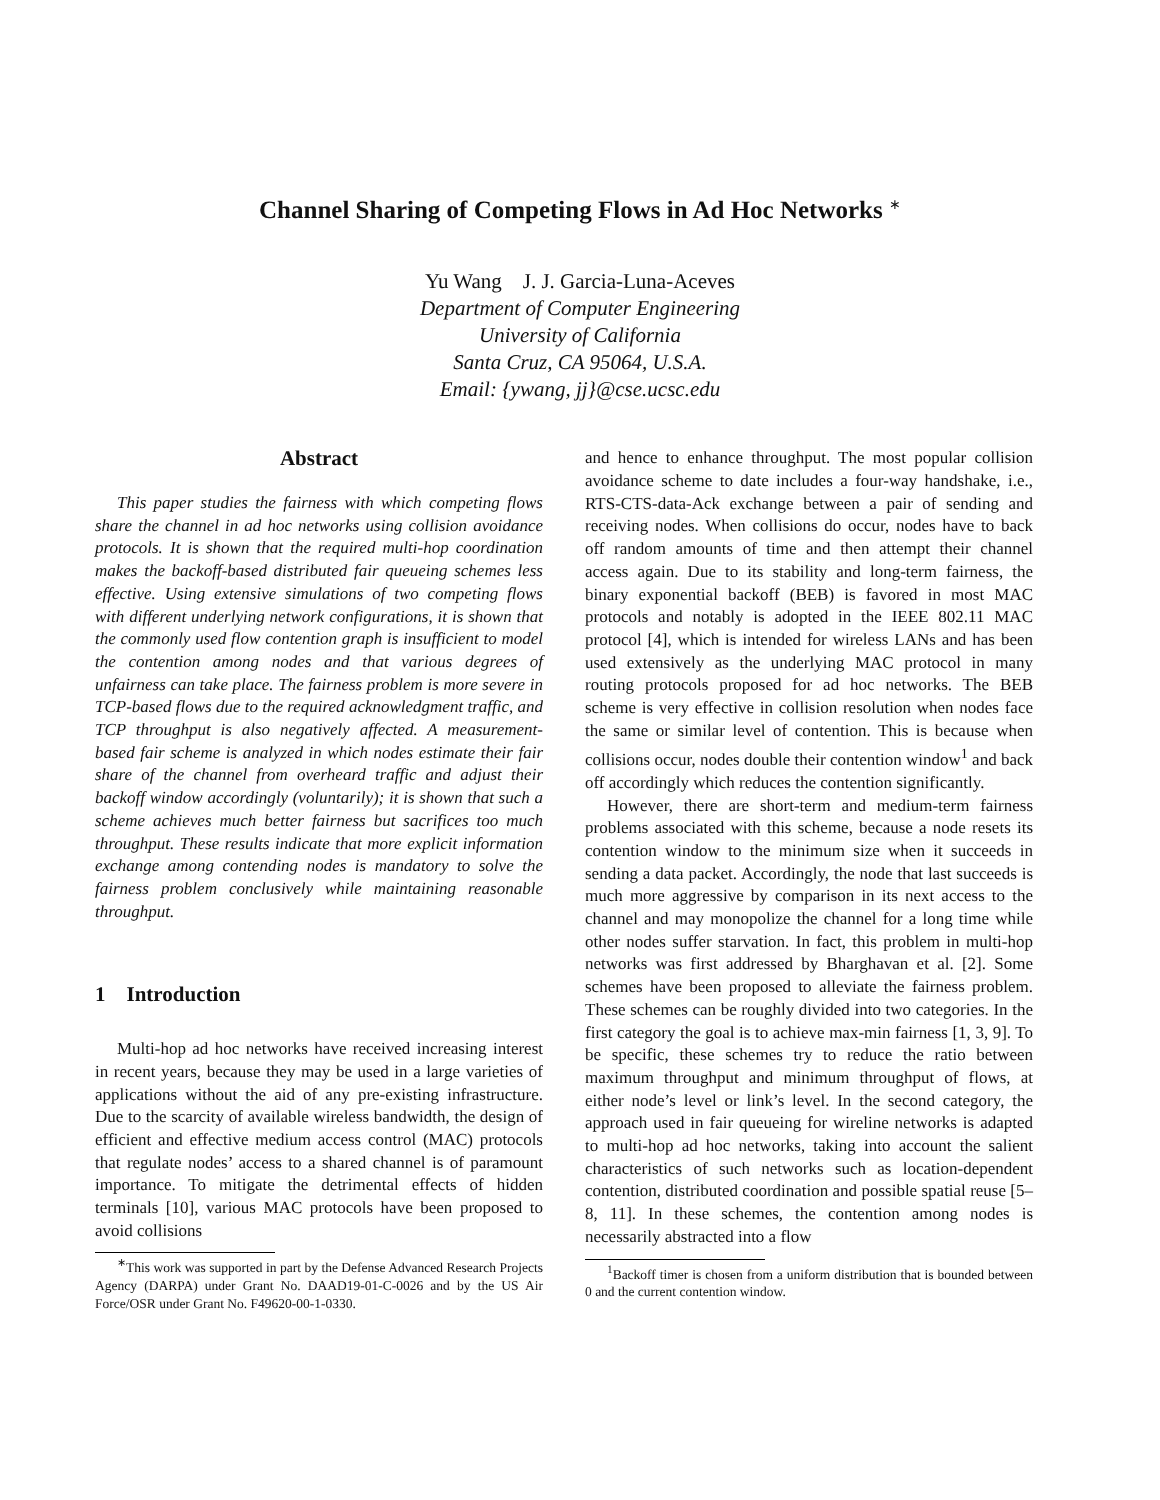Channel Sharing of Competing Flows in Ad Hoc Networks <sup>∗</sup>
Yu Wang J. J. Garcia-Luna-Aceves
Department of Computer Engineering
University of California
Santa Cruz, CA 95064, U.S.A.
Email: {ywang, jj}@cse.ucsc.edu
Abstract
This paper studies the fairness with which competing flows share the channel in ad hoc networks using collision avoidance protocols. It is shown that the required multi-hop coordination makes the backoff-based distributed fair queueing schemes less effective. Using extensive simulations of two competing flows with different underlying network configurations, it is shown that the commonly used flow contention graph is insufficient to model the contention among nodes and that various degrees of unfairness can take place. The fairness problem is more severe in TCP-based flows due to the required acknowledgment traffic, and TCP throughput is also negatively affected. A measurement-based fair scheme is analyzed in which nodes estimate their fair share of the channel from overheard traffic and adjust their backoff window accordingly (voluntarily); it is shown that such a scheme achieves much better fairness but sacrifices too much throughput. These results indicate that more explicit information exchange among contending nodes is mandatory to solve the fairness problem conclusively while maintaining reasonable throughput.
1 Introduction
Multi-hop ad hoc networks have received increasing interest in recent years, because they may be used in a large varieties of applications without the aid of any pre-existing infrastructure. Due to the scarcity of available wireless bandwidth, the design of efficient and effective medium access control (MAC) protocols that regulate nodes’ access to a shared channel is of paramount importance. To mitigate the detrimental effects of hidden terminals [10], various MAC protocols have been proposed to avoid collisions
<sup>∗</sup>This work was supported in part by the Defense Advanced Research Projects Agency (DARPA) under Grant No. DAAD19-01-C-0026 and by the US Air Force/OSR under Grant No. F49620-00-1-0330.
and hence to enhance throughput. The most popular collision avoidance scheme to date includes a four-way handshake, i.e., RTS-CTS-data-Ack exchange between a pair of sending and receiving nodes. When collisions do occur, nodes have to back off random amounts of time and then attempt their channel access again. Due to its stability and long-term fairness, the binary exponential backoff (BEB) is favored in most MAC protocols and notably is adopted in the IEEE 802.11 MAC protocol [4], which is intended for wireless LANs and has been used extensively as the underlying MAC protocol in many routing protocols proposed for ad hoc networks. The BEB scheme is very effective in collision resolution when nodes face the same or similar level of contention. This is because when collisions occur, nodes double their contention window<sup>1</sup> and back off accordingly which reduces the contention significantly.
However, there are short-term and medium-term fairness problems associated with this scheme, because a node resets its contention window to the minimum size when it succeeds in sending a data packet. Accordingly, the node that last succeeds is much more aggressive by comparison in its next access to the channel and may monopolize the channel for a long time while other nodes suffer starvation. In fact, this problem in multi-hop networks was first addressed by Bharghavan et al. [2]. Some schemes have been proposed to alleviate the fairness problem. These schemes can be roughly divided into two categories. In the first category the goal is to achieve max-min fairness [1, 3, 9]. To be specific, these schemes try to reduce the ratio between maximum throughput and minimum throughput of flows, at either node’s level or link’s level. In the second category, the approach used in fair queueing for wireline networks is adapted to multi-hop ad hoc networks, taking into account the salient characteristics of such networks such as location-dependent contention, distributed coordination and possible spatial reuse [5–8, 11]. In these schemes, the contention among nodes is necessarily abstracted into a flow
<sup>1</sup> Backoff timer is chosen from a uniform distribution that is bounded between 0 and the current contention window.